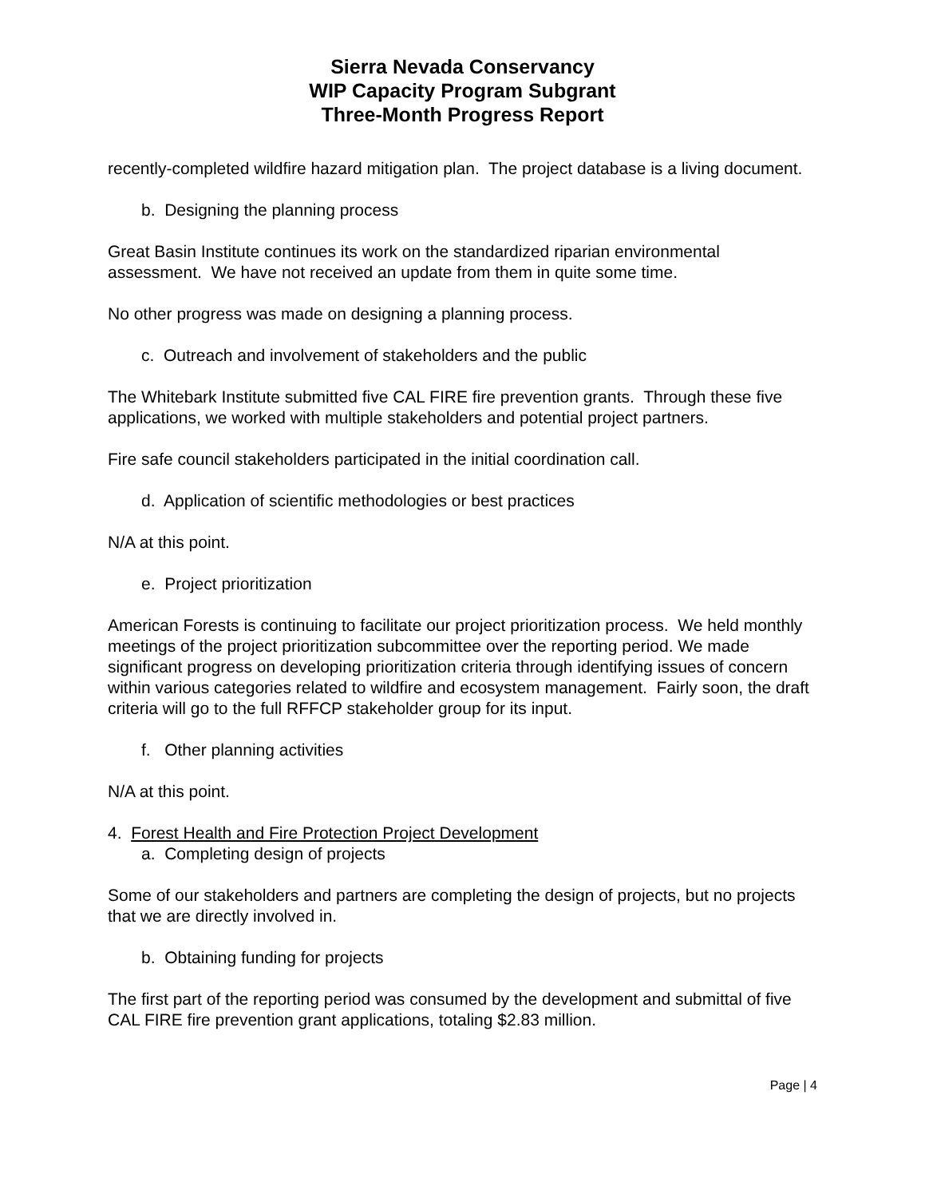Sierra Nevada Conservancy
WIP Capacity Program Subgrant
Three-Month Progress Report
recently-completed wildfire hazard mitigation plan. The project database is a living document.
b. Designing the planning process
Great Basin Institute continues its work on the standardized riparian environmental assessment. We have not received an update from them in quite some time.
No other progress was made on designing a planning process.
c. Outreach and involvement of stakeholders and the public
The Whitebark Institute submitted five CAL FIRE fire prevention grants. Through these five applications, we worked with multiple stakeholders and potential project partners.
Fire safe council stakeholders participated in the initial coordination call.
d. Application of scientific methodologies or best practices
N/A at this point.
e. Project prioritization
American Forests is continuing to facilitate our project prioritization process. We held monthly meetings of the project prioritization subcommittee over the reporting period. We made significant progress on developing prioritization criteria through identifying issues of concern within various categories related to wildfire and ecosystem management. Fairly soon, the draft criteria will go to the full RFFCP stakeholder group for its input.
f. Other planning activities
N/A at this point.
4. Forest Health and Fire Protection Project Development
a. Completing design of projects
Some of our stakeholders and partners are completing the design of projects, but no projects that we are directly involved in.
b. Obtaining funding for projects
The first part of the reporting period was consumed by the development and submittal of five CAL FIRE fire prevention grant applications, totaling $2.83 million.
Page | 4